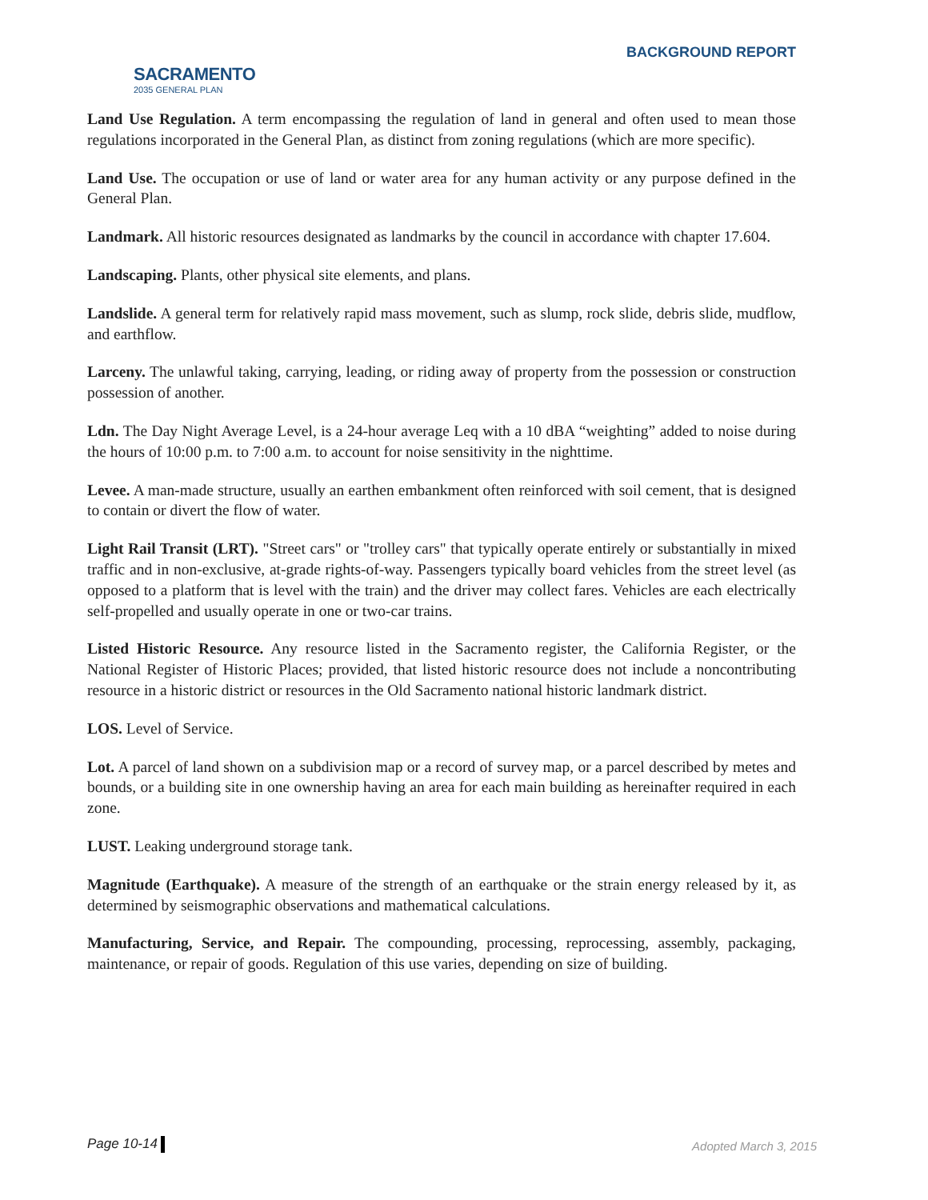SACRAMENTO
2035 GENERAL PLAN
BACKGROUND REPORT
Land Use Regulation. A term encompassing the regulation of land in general and often used to mean those regulations incorporated in the General Plan, as distinct from zoning regulations (which are more specific).
Land Use. The occupation or use of land or water area for any human activity or any purpose defined in the General Plan.
Landmark. All historic resources designated as landmarks by the council in accordance with chapter 17.604.
Landscaping. Plants, other physical site elements, and plans.
Landslide. A general term for relatively rapid mass movement, such as slump, rock slide, debris slide, mudflow, and earthflow.
Larceny. The unlawful taking, carrying, leading, or riding away of property from the possession or construction possession of another.
Ldn. The Day Night Average Level, is a 24-hour average Leq with a 10 dBA “weighting” added to noise during the hours of 10:00 p.m. to 7:00 a.m. to account for noise sensitivity in the nighttime.
Levee. A man-made structure, usually an earthen embankment often reinforced with soil cement, that is designed to contain or divert the flow of water.
Light Rail Transit (LRT). "Street cars" or "trolley cars" that typically operate entirely or substantially in mixed traffic and in non-exclusive, at-grade rights-of-way. Passengers typically board vehicles from the street level (as opposed to a platform that is level with the train) and the driver may collect fares. Vehicles are each electrically self-propelled and usually operate in one or two-car trains.
Listed Historic Resource. Any resource listed in the Sacramento register, the California Register, or the National Register of Historic Places; provided, that listed historic resource does not include a noncontributing resource in a historic district or resources in the Old Sacramento national historic landmark district.
LOS. Level of Service.
Lot. A parcel of land shown on a subdivision map or a record of survey map, or a parcel described by metes and bounds, or a building site in one ownership having an area for each main building as hereinafter required in each zone.
LUST. Leaking underground storage tank.
Magnitude (Earthquake). A measure of the strength of an earthquake or the strain energy released by it, as determined by seismographic observations and mathematical calculations.
Manufacturing, Service, and Repair. The compounding, processing, reprocessing, assembly, packaging, maintenance, or repair of goods. Regulation of this use varies, depending on size of building.
Page 10-14 Adopted March 3, 2015